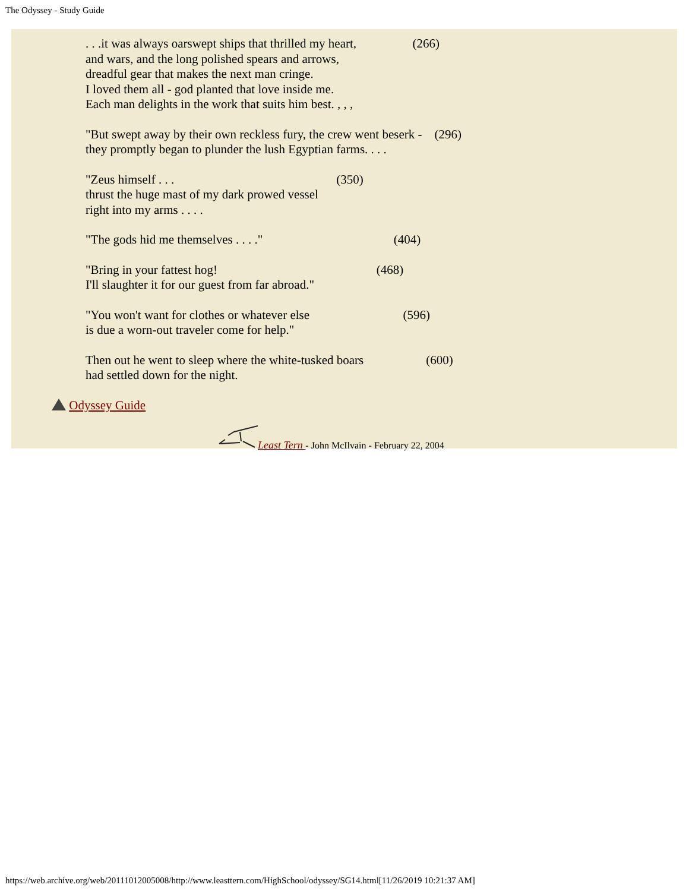The Odyssey - Study Guide
. . .it was always oarswept ships that thrilled my heart, (266) and wars, and the long polished spears and arrows, dreadful gear that makes the next man cringe. I loved them all - god planted that love inside me. Each man delights in the work that suits him best. , , ,
"But swept away by their own reckless fury, the crew went beserk - (296) they promptly began to plunder the lush Egyptian farms. . . .
"Zeus himself . . . (350) thrust the huge mast of my dark prowed vessel right into my arms . . . .
"The gods hid me themselves . . . ." (404)
"Bring in your fattest hog! (468) I'll slaughter it for our guest from far abroad."
"You won't want for clothes or whatever else (596) is due a worn-out traveler come for help."
Then out he went to sleep where the white-tusked boars (600) had settled down for the night.
Odyssey Guide
Least Tern - John McIlvain - February 22, 2004
https://web.archive.org/web/20111012005008/http://www.leasttern.com/HighSchool/odyssey/SG14.html[11/26/2019 10:21:37 AM]